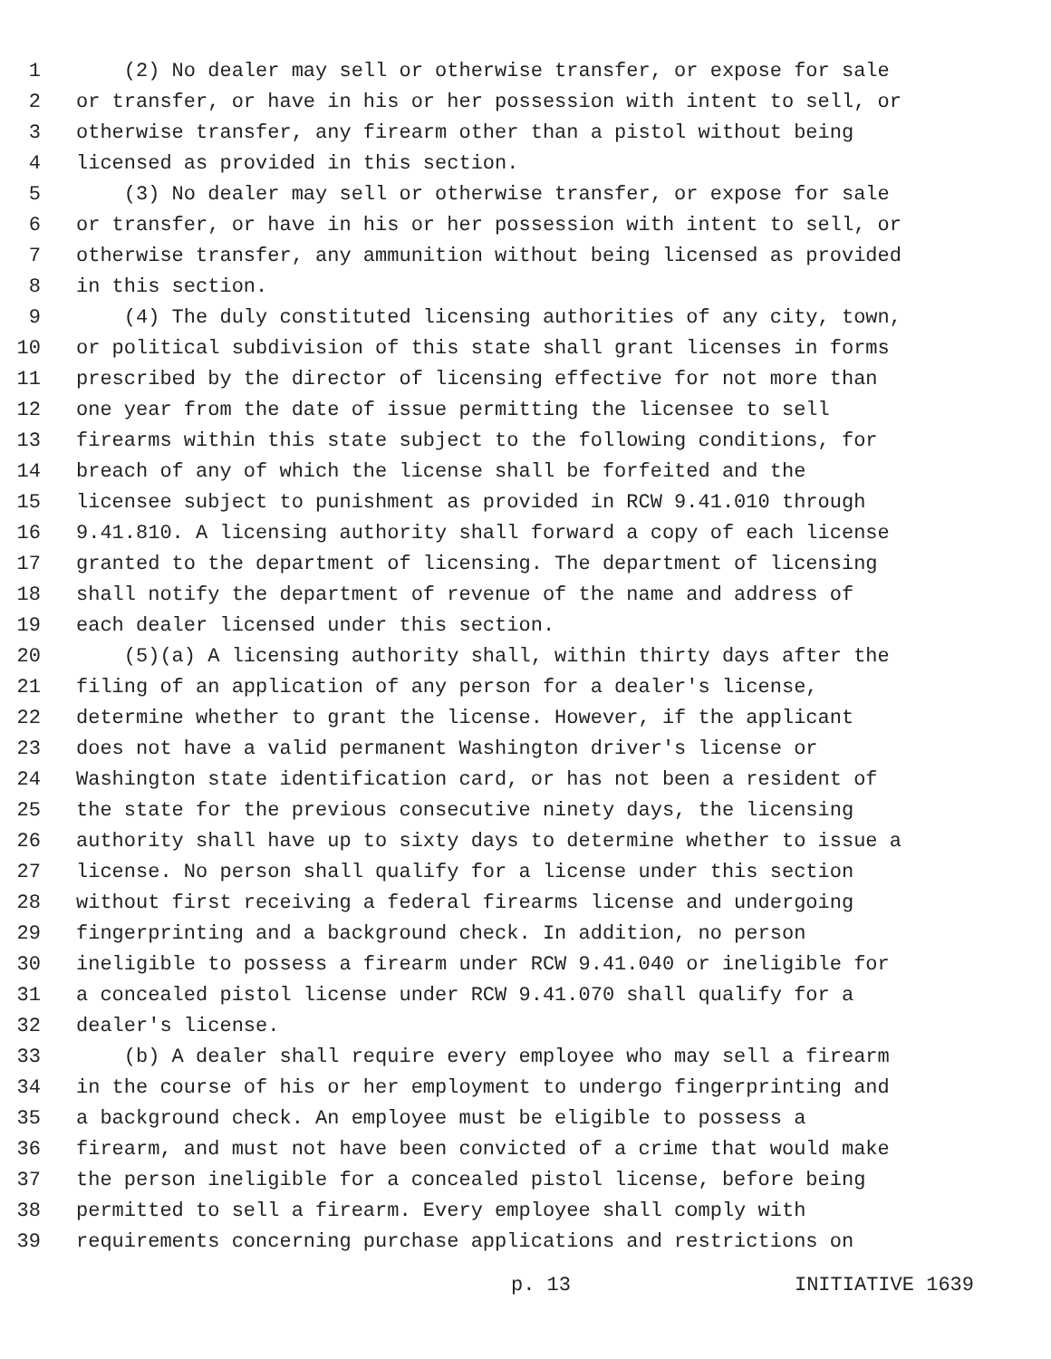1 (2) No dealer may sell or otherwise transfer, or expose for sale
2 or transfer, or have in his or her possession with intent to sell, or
3 otherwise transfer, any firearm other than a pistol without being
4 licensed as provided in this section.
5 (3) No dealer may sell or otherwise transfer, or expose for sale
6 or transfer, or have in his or her possession with intent to sell, or
7 otherwise transfer, any ammunition without being licensed as provided
8 in this section.
9 (4) The duly constituted licensing authorities of any city, town,
10 or political subdivision of this state shall grant licenses in forms
11 prescribed by the director of licensing effective for not more than
12 one year from the date of issue permitting the licensee to sell
13 firearms within this state subject to the following conditions, for
14 breach of any of which the license shall be forfeited and the
15 licensee subject to punishment as provided in RCW 9.41.010 through
16 9.41.810. A licensing authority shall forward a copy of each license
17 granted to the department of licensing. The department of licensing
18 shall notify the department of revenue of the name and address of
19 each dealer licensed under this section.
20 (5)(a) A licensing authority shall, within thirty days after the
21 filing of an application of any person for a dealer's license,
22 determine whether to grant the license. However, if the applicant
23 does not have a valid permanent Washington driver's license or
24 Washington state identification card, or has not been a resident of
25 the state for the previous consecutive ninety days, the licensing
26 authority shall have up to sixty days to determine whether to issue a
27 license. No person shall qualify for a license under this section
28 without first receiving a federal firearms license and undergoing
29 fingerprinting and a background check. In addition, no person
30 ineligible to possess a firearm under RCW 9.41.040 or ineligible for
31 a concealed pistol license under RCW 9.41.070 shall qualify for a
32 dealer's license.
33 (b) A dealer shall require every employee who may sell a firearm
34 in the course of his or her employment to undergo fingerprinting and
35 a background check. An employee must be eligible to possess a
36 firearm, and must not have been convicted of a crime that would make
37 the person ineligible for a concealed pistol license, before being
38 permitted to sell a firearm. Every employee shall comply with
39 requirements concerning purchase applications and restrictions on
p. 13 INITIATIVE 1639